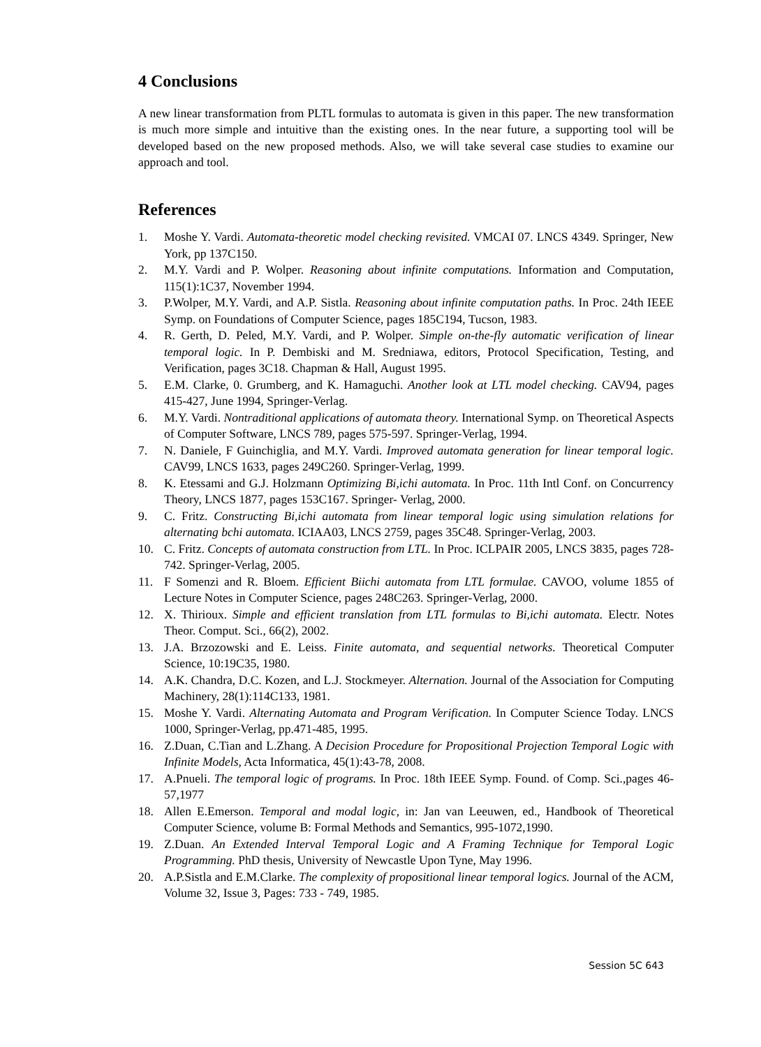4 Conclusions
A new linear transformation from PLTL formulas to automata is given in this paper. The new transformation is much more simple and intuitive than the existing ones. In the near future, a supporting tool will be developed based on the new proposed methods. Also, we will take several case studies to examine our approach and tool.
References
1. Moshe Y. Vardi. Automata-theoretic model checking revisited. VMCAI 07. LNCS 4349. Springer, New York, pp 137C150.
2. M.Y. Vardi and P. Wolper. Reasoning about infinite computations. Information and Computation, 115(1):1C37, November 1994.
3. P.Wolper, M.Y. Vardi, and A.P. Sistla. Reasoning about infinite computation paths. In Proc. 24th IEEE Symp. on Foundations of Computer Science, pages 185C194, Tucson, 1983.
4. R. Gerth, D. Peled, M.Y. Vardi, and P. Wolper. Simple on-the-fly automatic verification of linear temporal logic. In P. Dembiski and M. Sredniawa, editors, Protocol Specification, Testing, and Verification, pages 3C18. Chapman & Hall, August 1995.
5. E.M. Clarke, 0. Grumberg, and K. Hamaguchi. Another look at LTL model checking. CAV94, pages 415-427, June 1994, Springer-Verlag.
6. M.Y. Vardi. Nontraditional applications of automata theory. International Symp. on Theoretical Aspects of Computer Software, LNCS 789, pages 575-597. Springer-Verlag, 1994.
7. N. Daniele, F Guinchiglia, and M.Y. Vardi. Improved automata generation for linear temporal logic. CAV99, LNCS 1633, pages 249C260. Springer-Verlag, 1999.
8. K. Etessami and G.J. Holzmann Optimizing Bi,ichi automata. In Proc. 11th Intl Conf. on Concurrency Theory, LNCS 1877, pages 153C167. Springer- Verlag, 2000.
9. C. Fritz. Constructing Bi,ichi automata from linear temporal logic using simulation relations for alternating bchi automata. ICIAA03, LNCS 2759, pages 35C48. Springer-Verlag, 2003.
10. C. Fritz. Concepts of automata construction from LTL. In Proc. ICLPAIR 2005, LNCS 3835, pages 728-742. Springer-Verlag, 2005.
11. F Somenzi and R. Bloem. Efficient Biichi automata from LTL formulae. CAVOO, volume 1855 of Lecture Notes in Computer Science, pages 248C263. Springer-Verlag, 2000.
12. X. Thirioux. Simple and efficient translation from LTL formulas to Bi,ichi automata. Electr. Notes Theor. Comput. Sci., 66(2), 2002.
13. J.A. Brzozowski and E. Leiss. Finite automata, and sequential networks. Theoretical Computer Science, 10:19C35, 1980.
14. A.K. Chandra, D.C. Kozen, and L.J. Stockmeyer. Alternation. Journal of the Association for Computing Machinery, 28(1):114C133, 1981.
15. Moshe Y. Vardi. Alternating Automata and Program Verification. In Computer Science Today. LNCS 1000, Springer-Verlag, pp.471-485, 1995.
16. Z.Duan, C.Tian and L.Zhang. A Decision Procedure for Propositional Projection Temporal Logic with Infinite Models, Acta Informatica, 45(1):43-78, 2008.
17. A.Pnueli. The temporal logic of programs. In Proc. 18th IEEE Symp. Found. of Comp. Sci.,pages 46-57,1977
18. Allen E.Emerson. Temporal and modal logic, in: Jan van Leeuwen, ed., Handbook of Theoretical Computer Science, volume B: Formal Methods and Semantics, 995-1072,1990.
19. Z.Duan. An Extended Interval Temporal Logic and A Framing Technique for Temporal Logic Programming. PhD thesis, University of Newcastle Upon Tyne, May 1996.
20. A.P.Sistla and E.M.Clarke. The complexity of propositional linear temporal logics. Journal of the ACM, Volume 32, Issue 3, Pages: 733 - 749, 1985.
Session 5C 643